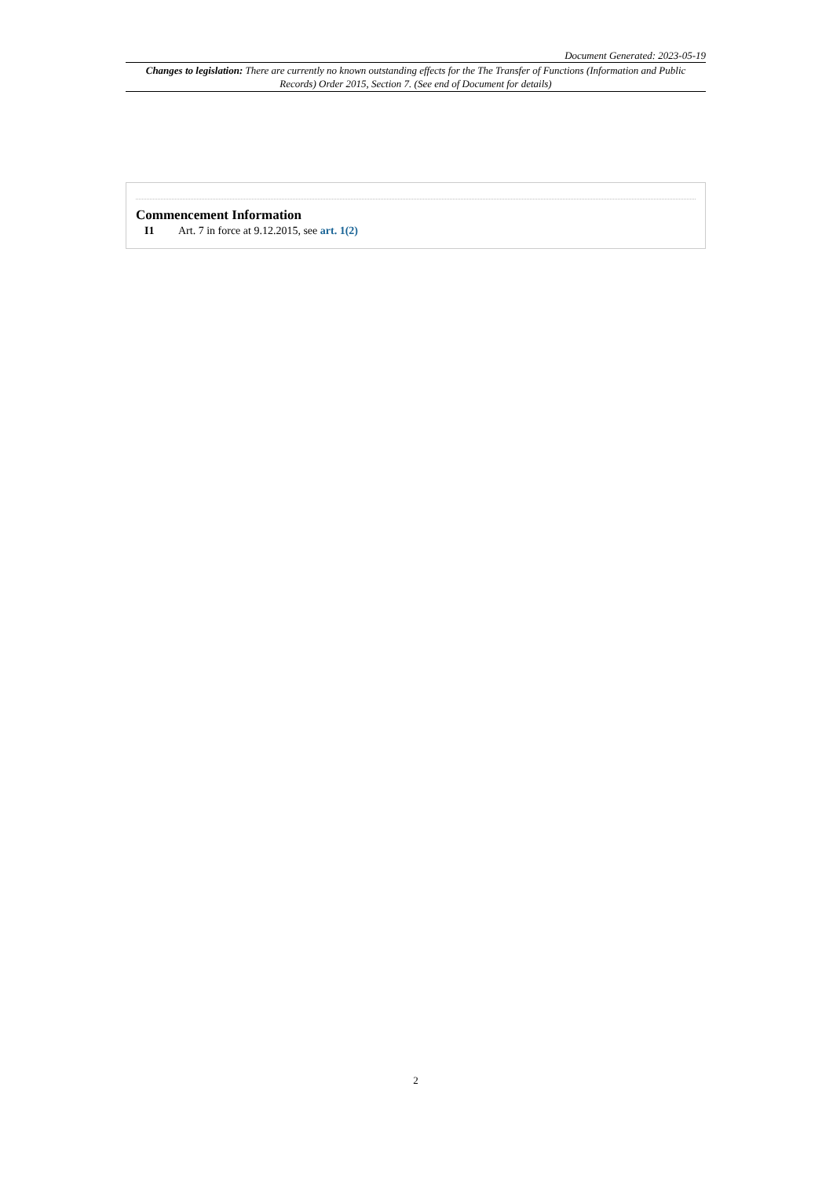Document Generated: 2023-05-19
Changes to legislation: There are currently no known outstanding effects for the The Transfer of Functions (Information and Public Records) Order 2015, Section 7. (See end of Document for details)
Commencement Information
I1 Art. 7 in force at 9.12.2015, see art. 1(2)
2